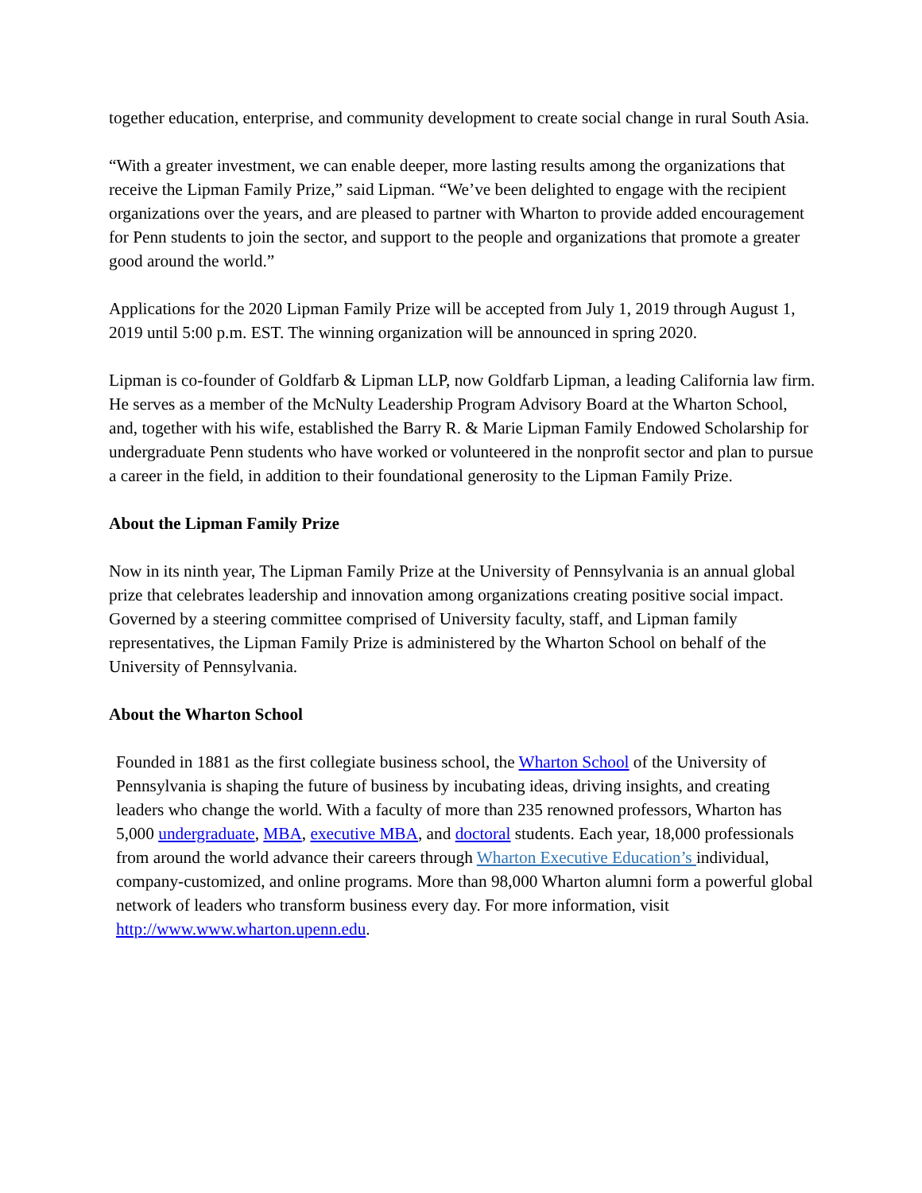together education, enterprise, and community development to create social change in rural South Asia.
“With a greater investment, we can enable deeper, more lasting results among the organizations that receive the Lipman Family Prize,” said Lipman. “We’ve been delighted to engage with the recipient organizations over the years, and are pleased to partner with Wharton to provide added encouragement for Penn students to join the sector, and support to the people and organizations that promote a greater good around the world.”
Applications for the 2020 Lipman Family Prize will be accepted from July 1, 2019 through August 1, 2019 until 5:00 p.m. EST. The winning organization will be announced in spring 2020.
Lipman is co-founder of Goldfarb & Lipman LLP, now Goldfarb Lipman, a leading California law firm. He serves as a member of the McNulty Leadership Program Advisory Board at the Wharton School, and, together with his wife, established the Barry R. & Marie Lipman Family Endowed Scholarship for undergraduate Penn students who have worked or volunteered in the nonprofit sector and plan to pursue a career in the field, in addition to their foundational generosity to the Lipman Family Prize.
About the Lipman Family Prize
Now in its ninth year, The Lipman Family Prize at the University of Pennsylvania is an annual global prize that celebrates leadership and innovation among organizations creating positive social impact. Governed by a steering committee comprised of University faculty, staff, and Lipman family representatives, the Lipman Family Prize is administered by the Wharton School on behalf of the University of Pennsylvania.
About the Wharton School
Founded in 1881 as the first collegiate business school, the Wharton School of the University of Pennsylvania is shaping the future of business by incubating ideas, driving insights, and creating leaders who change the world. With a faculty of more than 235 renowned professors, Wharton has 5,000 undergraduate, MBA, executive MBA, and doctoral students. Each year, 18,000 professionals from around the world advance their careers through Wharton Executive Education’s individual, company-customized, and online programs. More than 98,000 Wharton alumni form a powerful global network of leaders who transform business every day. For more information, visit http://www.www.wharton.upenn.edu.